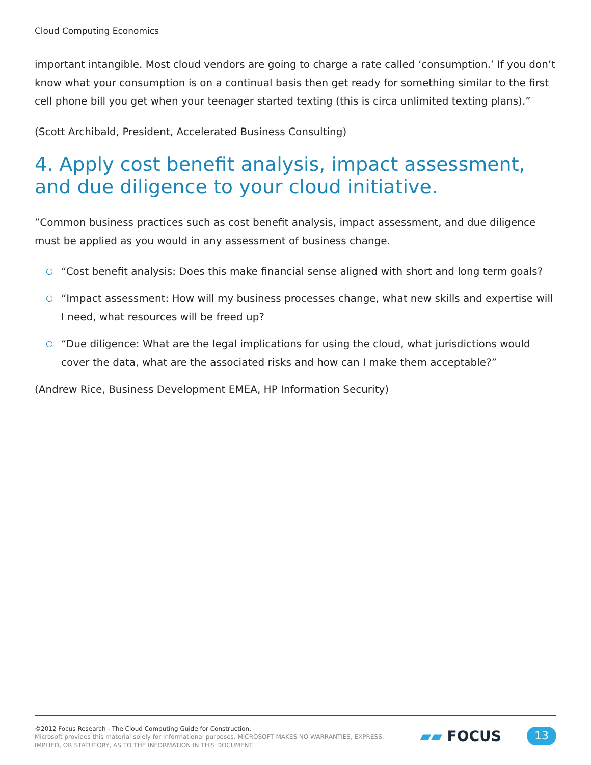Cloud Computing Economics
important intangible. Most cloud vendors are going to charge a rate called ‘consumption.’ If you don’t know what your consumption is on a continual basis then get ready for something similar to the first cell phone bill you get when your teenager started texting (this is circa unlimited texting plans).”
(Scott Archibald, President, Accelerated Business Consulting)
4. Apply cost benefit analysis, impact assessment, and due diligence to your cloud initiative.
”Common business practices such as cost benefit analysis, impact assessment, and due diligence must be applied as you would in any assessment of business change.
○ “Cost benefit analysis: Does this make financial sense aligned with short and long term goals?
○ “Impact assessment: How will my business processes change, what new skills and expertise will I need, what resources will be freed up?
○ “Due diligence: What are the legal implications for using the cloud, what jurisdictions would cover the data, what are the associated risks and how can I make them acceptable?”
(Andrew Rice, Business Development EMEA, HP Information Security)
©2012 Focus Research - The Cloud Computing Guide for Construction.
Microsoft provides this material solely for informational purposes. MICROSOFT MAKES NO WARRANTIES, EXPRESS,
IMPLIED, OR STATUTORY, AS TO THE INFORMATION IN THIS DOCUMENT.
▰▰ FOCUS
13